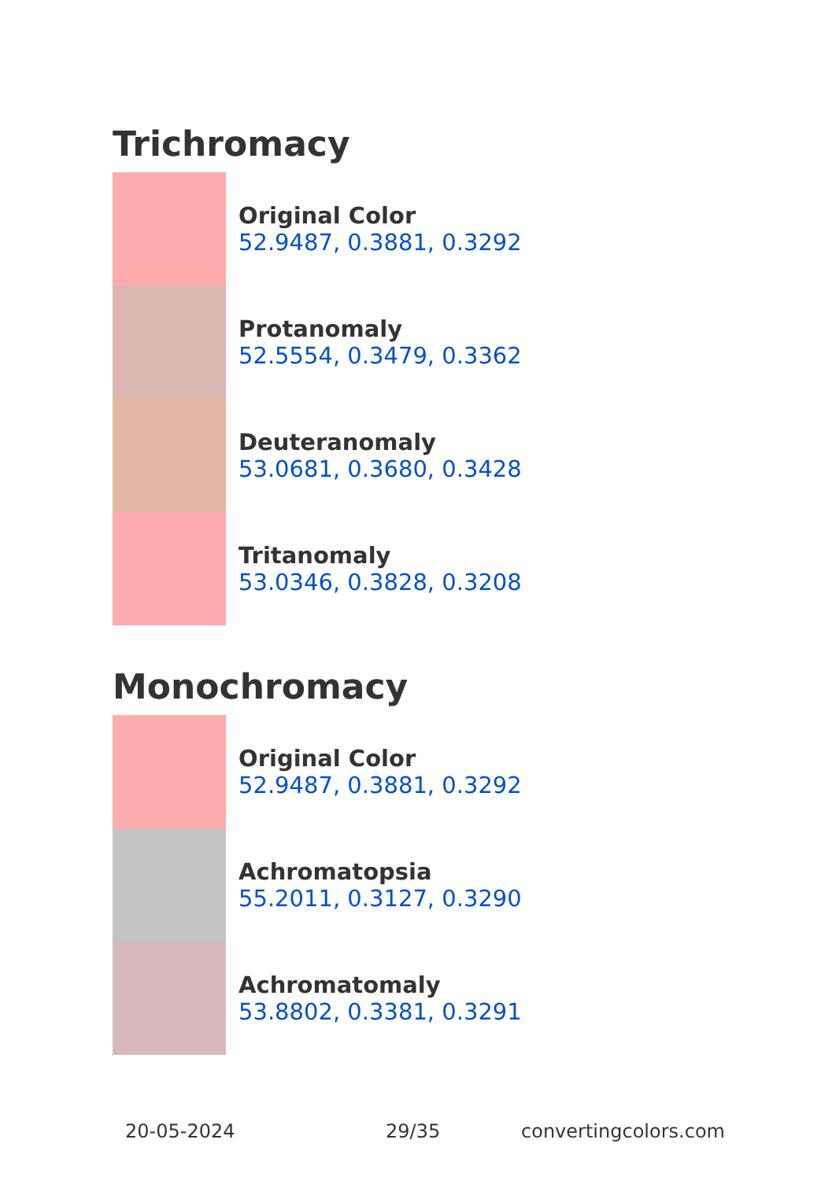Trichromacy
Original Color
52.9487, 0.3881, 0.3292
Protanomaly
52.5554, 0.3479, 0.3362
Deuteranomaly
53.0681, 0.3680, 0.3428
Tritanomaly
53.0346, 0.3828, 0.3208
Monochromacy
Original Color
52.9487, 0.3881, 0.3292
Achromatopsia
55.2011, 0.3127, 0.3290
Achromatomaly
53.8802, 0.3381, 0.3291
20-05-2024 29/35 convertingcolors.com